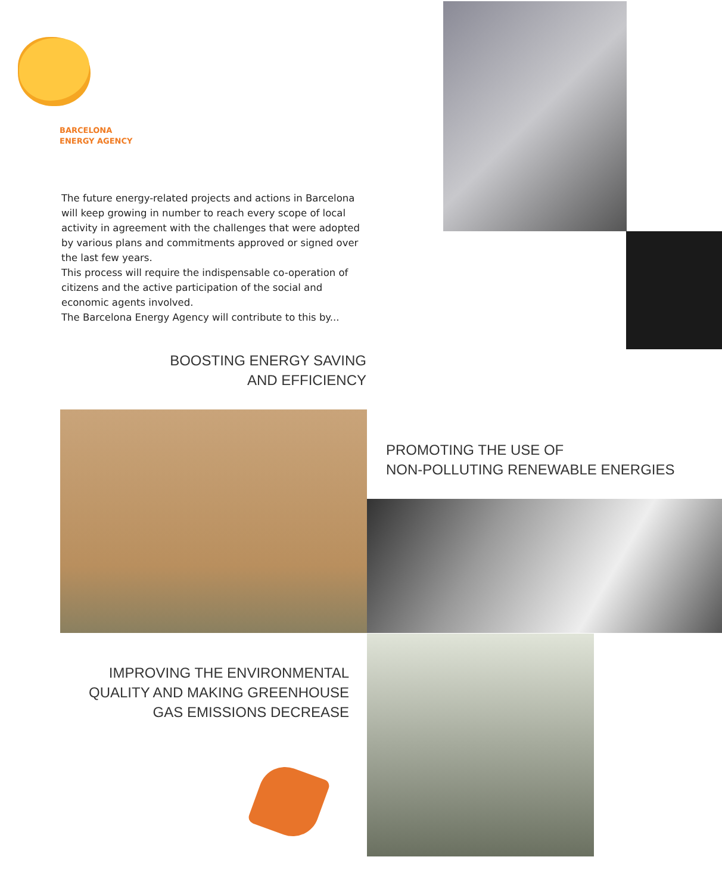BARCELONA
ENERGY AGENCY
The future energy-related projects and actions in Barcelona will keep growing in number to reach every scope of local activity in agreement with the challenges that were adopted by various plans and commitments approved or signed over the last few years.
This process will require the indispensable co-operation of citizens and the active participation of the social and economic agents involved.
The Barcelona Energy Agency will contribute to this by...
BOOSTING ENERGY SAVING
AND EFFICIENCY
PROMOTING THE USE OF
NON-POLLUTING RENEWABLE ENERGIES
IMPROVING THE ENVIRONMENTAL
QUALITY AND MAKING GREENHOUSE
GAS EMISSIONS DECREASE